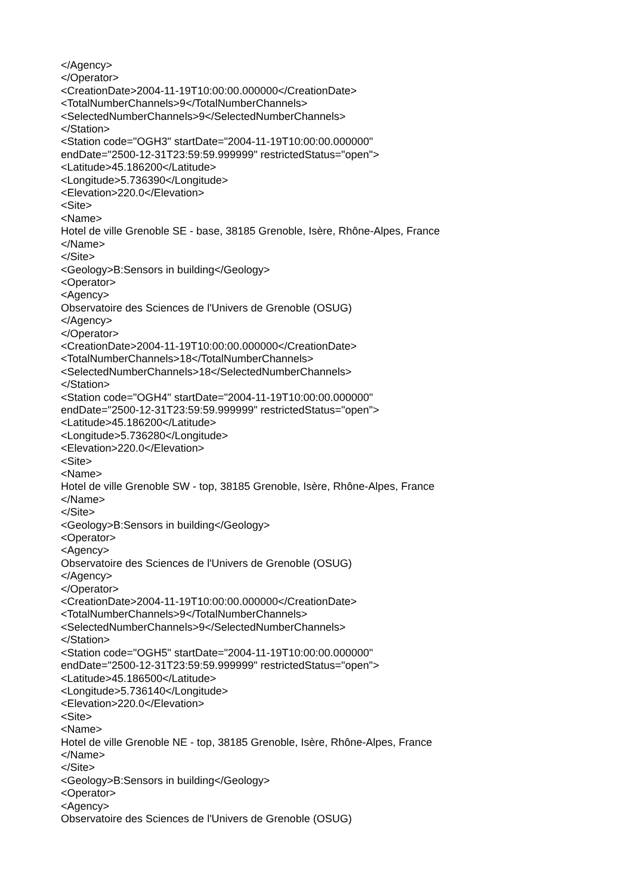</Agency>
</Operator>
<CreationDate>2004-11-19T10:00:00.000000</CreationDate>
<TotalNumberChannels>9</TotalNumberChannels>
<SelectedNumberChannels>9</SelectedNumberChannels>
</Station>
<Station code="OGH3" startDate="2004-11-19T10:00:00.000000"
endDate="2500-12-31T23:59:59.999999" restrictedStatus="open">
<Latitude>45.186200</Latitude>
<Longitude>5.736390</Longitude>
<Elevation>220.0</Elevation>
<Site>
<Name>
Hotel de ville Grenoble SE - base, 38185 Grenoble, Isère, Rhône-Alpes, France
</Name>
</Site>
<Geology>B:Sensors in building</Geology>
<Operator>
<Agency>
Observatoire des Sciences de l'Univers de Grenoble (OSUG)
</Agency>
</Operator>
<CreationDate>2004-11-19T10:00:00.000000</CreationDate>
<TotalNumberChannels>18</TotalNumberChannels>
<SelectedNumberChannels>18</SelectedNumberChannels>
</Station>
<Station code="OGH4" startDate="2004-11-19T10:00:00.000000"
endDate="2500-12-31T23:59:59.999999" restrictedStatus="open">
<Latitude>45.186200</Latitude>
<Longitude>5.736280</Longitude>
<Elevation>220.0</Elevation>
<Site>
<Name>
Hotel de ville Grenoble SW - top, 38185 Grenoble, Isère, Rhône-Alpes, France
</Name>
</Site>
<Geology>B:Sensors in building</Geology>
<Operator>
<Agency>
Observatoire des Sciences de l'Univers de Grenoble (OSUG)
</Agency>
</Operator>
<CreationDate>2004-11-19T10:00:00.000000</CreationDate>
<TotalNumberChannels>9</TotalNumberChannels>
<SelectedNumberChannels>9</SelectedNumberChannels>
</Station>
<Station code="OGH5" startDate="2004-11-19T10:00:00.000000"
endDate="2500-12-31T23:59:59.999999" restrictedStatus="open">
<Latitude>45.186500</Latitude>
<Longitude>5.736140</Longitude>
<Elevation>220.0</Elevation>
<Site>
<Name>
Hotel de ville Grenoble NE - top, 38185 Grenoble, Isère, Rhône-Alpes, France
</Name>
</Site>
<Geology>B:Sensors in building</Geology>
<Operator>
<Agency>
Observatoire des Sciences de l'Univers de Grenoble (OSUG)